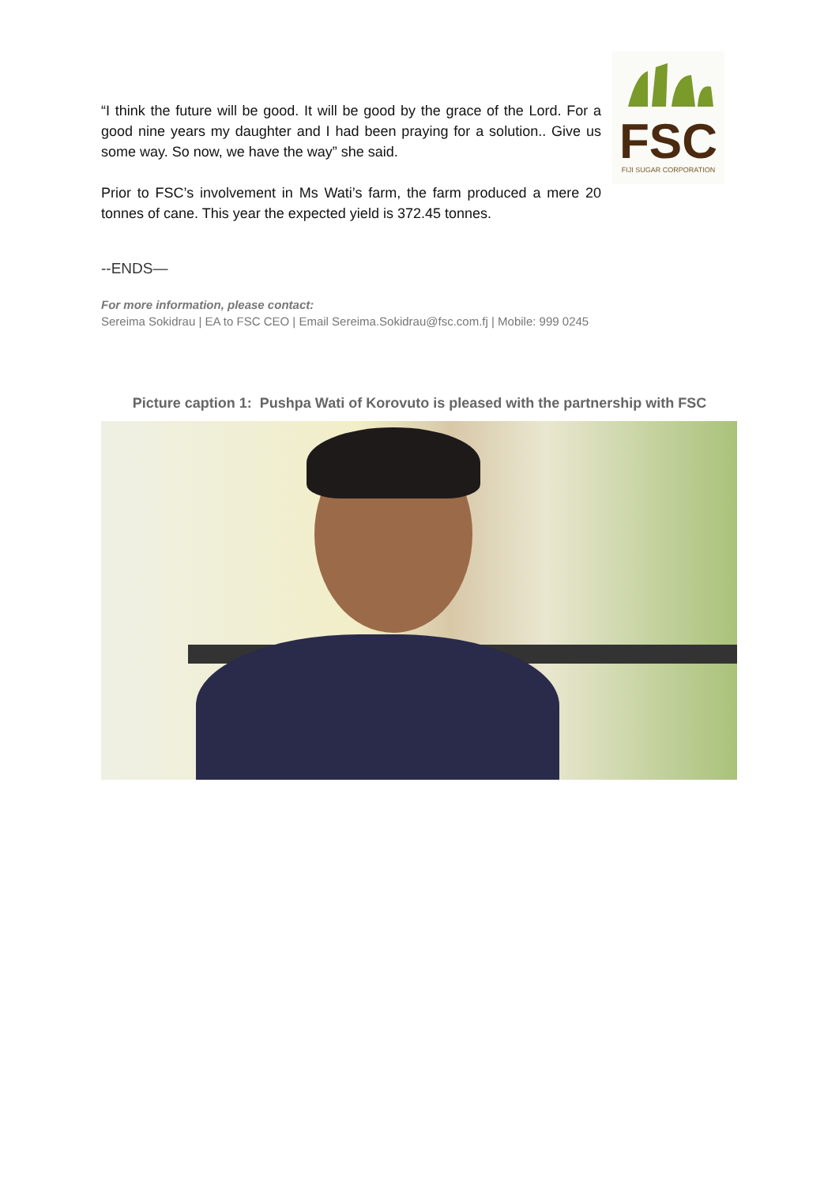“I think the future will be good. It will be good by the grace of the Lord. For a good nine years my daughter and I had been praying for a solution.. Give us some way. So now, we have the way” she said.
Prior to FSC’s involvement in Ms Wati’s farm, the farm produced a mere 20 tonnes of cane. This year the expected yield is 372.45 tonnes.
FSC
FIJI SUGAR CORPORATION
--ENDS—
For more information, please contact:
Sereima Sokidrau | EA to FSC CEO | Email Sereima.Sokidrau@fsc.com.fj | Mobile: 999 0245
Picture caption 1: Pushpa Wati of Korovuto is pleased with the partnership with FSC